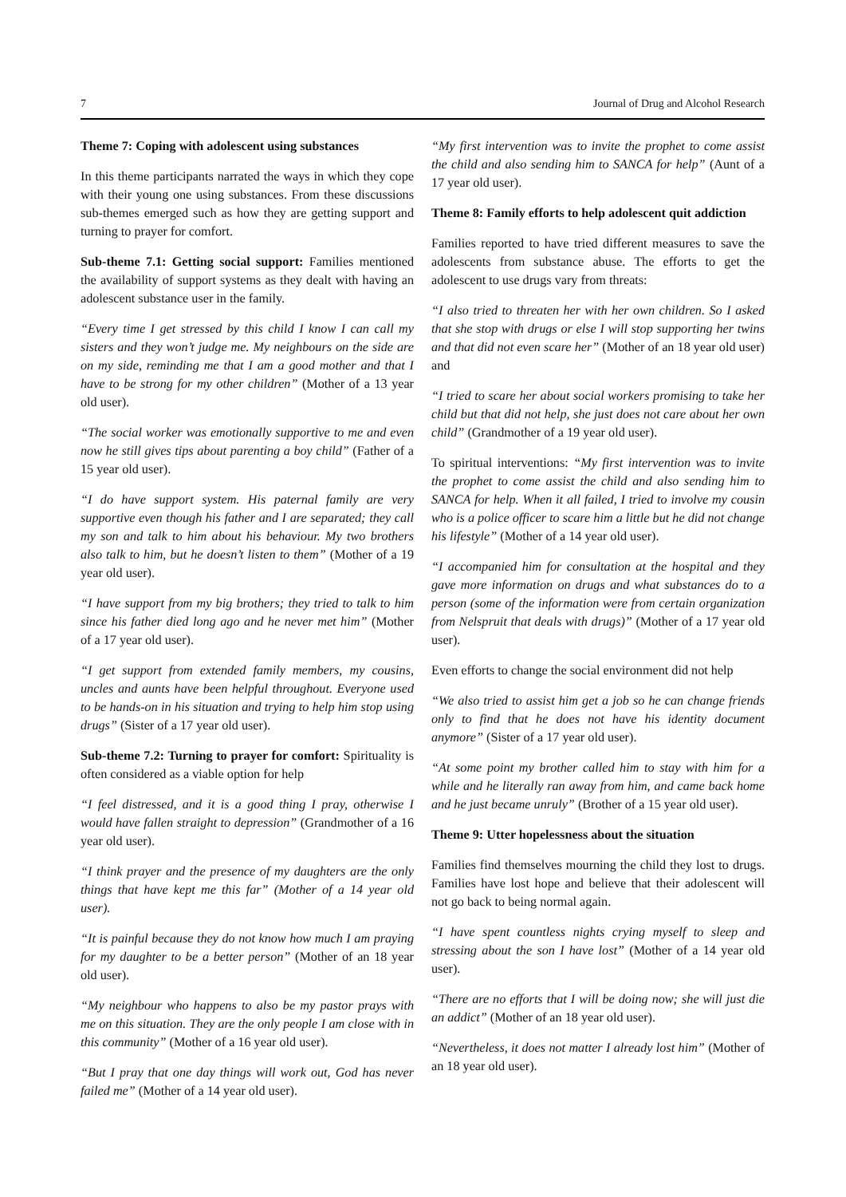7 Journal of Drug and Alcohol Research
Theme 7: Coping with adolescent using substances
In this theme participants narrated the ways in which they cope with their young one using substances. From these discussions sub-themes emerged such as how they are getting support and turning to prayer for comfort.
Sub-theme 7.1: Getting social support: Families mentioned the availability of support systems as they dealt with having an adolescent substance user in the family.
“Every time I get stressed by this child I know I can call my sisters and they won’t judge me. My neighbours on the side are on my side, reminding me that I am a good mother and that I have to be strong for my other children” (Mother of a 13 year old user).
“The social worker was emotionally supportive to me and even now he still gives tips about parenting a boy child” (Father of a 15 year old user).
“I do have support system. His paternal family are very supportive even though his father and I are separated; they call my son and talk to him about his behaviour. My two brothers also talk to him, but he doesn’t listen to them” (Mother of a 19 year old user).
“I have support from my big brothers; they tried to talk to him since his father died long ago and he never met him” (Mother of a 17 year old user).
“I get support from extended family members, my cousins, uncles and aunts have been helpful throughout. Everyone used to be hands-on in his situation and trying to help him stop using drugs” (Sister of a 17 year old user).
Sub-theme 7.2: Turning to prayer for comfort: Spirituality is often considered as a viable option for help
“I feel distressed, and it is a good thing I pray, otherwise I would have fallen straight to depression” (Grandmother of a 16 year old user).
“I think prayer and the presence of my daughters are the only things that have kept me this far” (Mother of a 14 year old user).
“It is painful because they do not know how much I am praying for my daughter to be a better person” (Mother of an 18 year old user).
“My neighbour who happens to also be my pastor prays with me on this situation. They are the only people I am close with in this community” (Mother of a 16 year old user).
“But I pray that one day things will work out, God has never failed me” (Mother of a 14 year old user).
“My first intervention was to invite the prophet to come assist the child and also sending him to SANCA for help” (Aunt of a 17 year old user).
Theme 8: Family efforts to help adolescent quit addiction
Families reported to have tried different measures to save the adolescents from substance abuse. The efforts to get the adolescent to use drugs vary from threats:
“I also tried to threaten her with her own children. So I asked that she stop with drugs or else I will stop supporting her twins and that did not even scare her” (Mother of an 18 year old user) and
“I tried to scare her about social workers promising to take her child but that did not help, she just does not care about her own child” (Grandmother of a 19 year old user).
To spiritual interventions: “My first intervention was to invite the prophet to come assist the child and also sending him to SANCA for help. When it all failed, I tried to involve my cousin who is a police officer to scare him a little but he did not change his lifestyle” (Mother of a 14 year old user).
“I accompanied him for consultation at the hospital and they gave more information on drugs and what substances do to a person (some of the information were from certain organization from Nelspruit that deals with drugs)” (Mother of a 17 year old user).
Even efforts to change the social environment did not help
“We also tried to assist him get a job so he can change friends only to find that he does not have his identity document anymore” (Sister of a 17 year old user).
“At some point my brother called him to stay with him for a while and he literally ran away from him, and came back home and he just became unruly” (Brother of a 15 year old user).
Theme 9: Utter hopelessness about the situation
Families find themselves mourning the child they lost to drugs. Families have lost hope and believe that their adolescent will not go back to being normal again.
“I have spent countless nights crying myself to sleep and stressing about the son I have lost” (Mother of a 14 year old user).
“There are no efforts that I will be doing now; she will just die an addict” (Mother of an 18 year old user).
“Nevertheless, it does not matter I already lost him” (Mother of an 18 year old user).